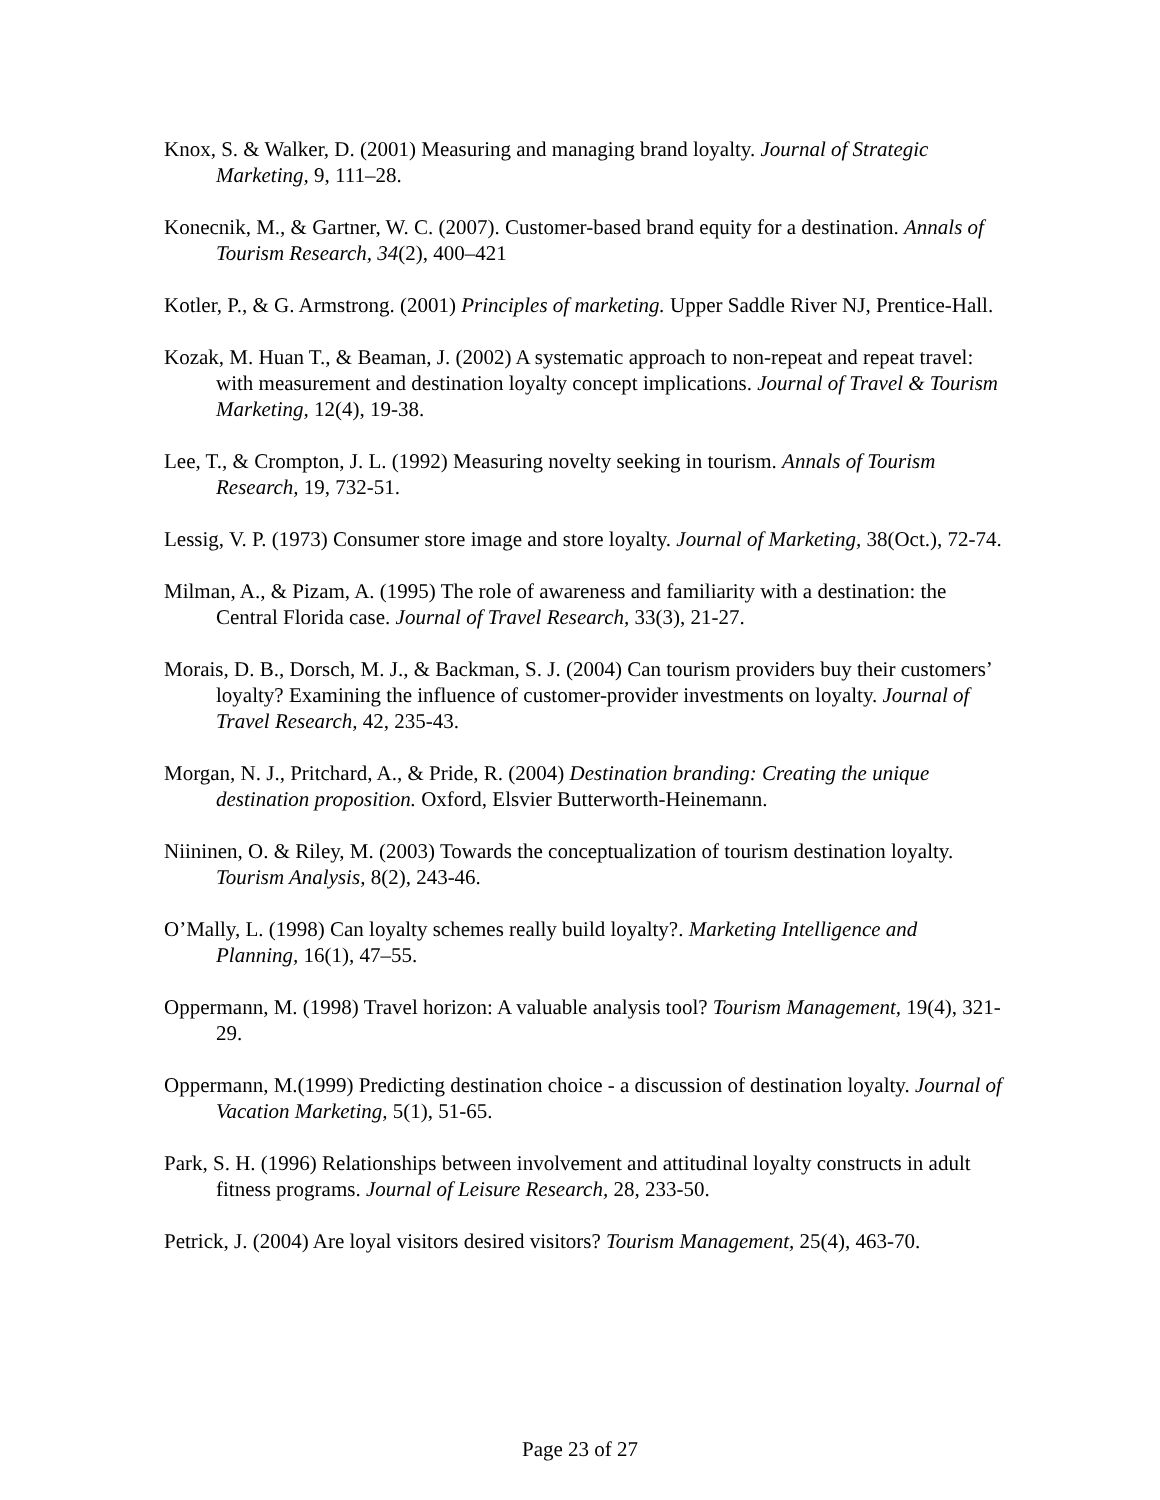Knox, S. & Walker, D. (2001) Measuring and managing brand loyalty. Journal of Strategic Marketing, 9, 111–28.
Konecnik, M., & Gartner, W. C. (2007). Customer-based brand equity for a destination. Annals of Tourism Research, 34(2), 400–421
Kotler, P., & G. Armstrong. (2001) Principles of marketing. Upper Saddle River NJ, Prentice-Hall.
Kozak, M. Huan T., & Beaman, J. (2002) A systematic approach to non-repeat and repeat travel: with measurement and destination loyalty concept implications. Journal of Travel & Tourism Marketing, 12(4), 19-38.
Lee, T., & Crompton, J. L. (1992) Measuring novelty seeking in tourism. Annals of Tourism Research, 19, 732-51.
Lessig, V. P. (1973) Consumer store image and store loyalty. Journal of Marketing, 38(Oct.), 72-74.
Milman, A., & Pizam, A. (1995) The role of awareness and familiarity with a destination: the Central Florida case. Journal of Travel Research, 33(3), 21-27.
Morais, D. B., Dorsch, M. J., & Backman, S. J. (2004) Can tourism providers buy their customers’ loyalty? Examining the influence of customer-provider investments on loyalty. Journal of Travel Research, 42, 235-43.
Morgan, N. J., Pritchard, A., & Pride, R. (2004) Destination branding: Creating the unique destination proposition. Oxford, Elsvier Butterworth-Heinemann.
Niininen, O. & Riley, M. (2003) Towards the conceptualization of tourism destination loyalty. Tourism Analysis, 8(2), 243-46.
O’Mally, L. (1998) Can loyalty schemes really build loyalty?. Marketing Intelligence and Planning, 16(1), 47–55.
Oppermann, M. (1998) Travel horizon: A valuable analysis tool? Tourism Management, 19(4), 321-29.
Oppermann, M.(1999) Predicting destination choice - a discussion of destination loyalty. Journal of Vacation Marketing, 5(1), 51-65.
Park, S. H. (1996) Relationships between involvement and attitudinal loyalty constructs in adult fitness programs. Journal of Leisure Research, 28, 233-50.
Petrick, J. (2004) Are loyal visitors desired visitors? Tourism Management, 25(4), 463-70.
Page 23 of 27